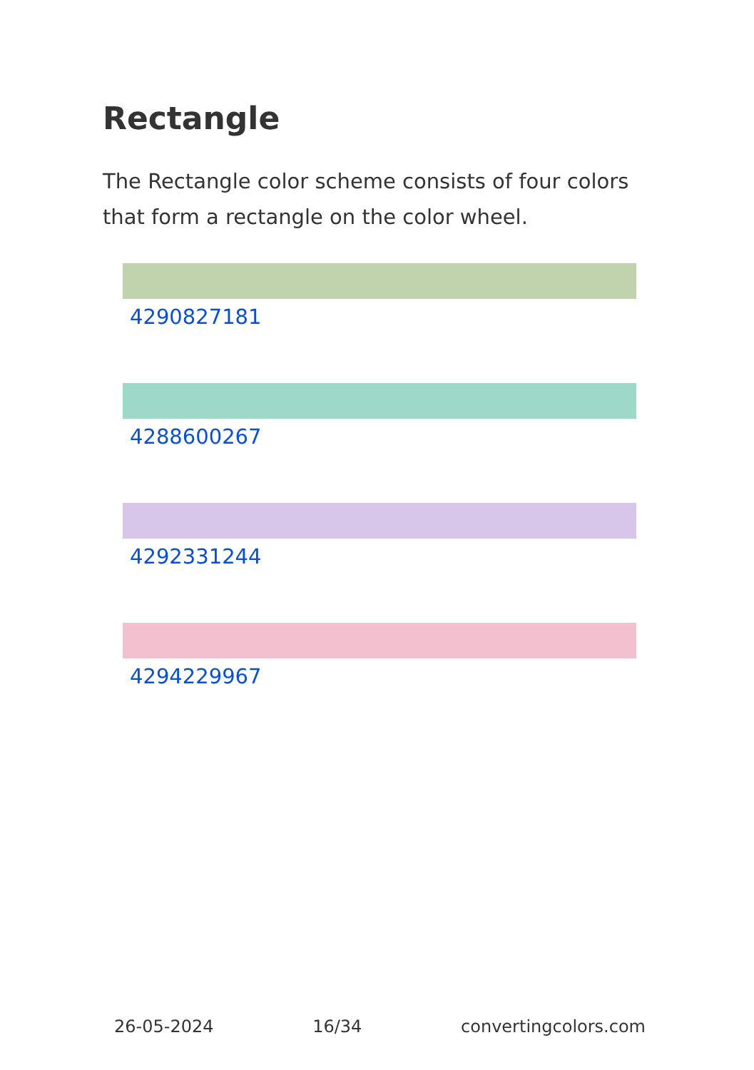Rectangle
The Rectangle color scheme consists of four colors that form a rectangle on the color wheel.
4290827181
4288600267
4292331244
4294229967
26-05-2024 16/34 convertingcolors.com